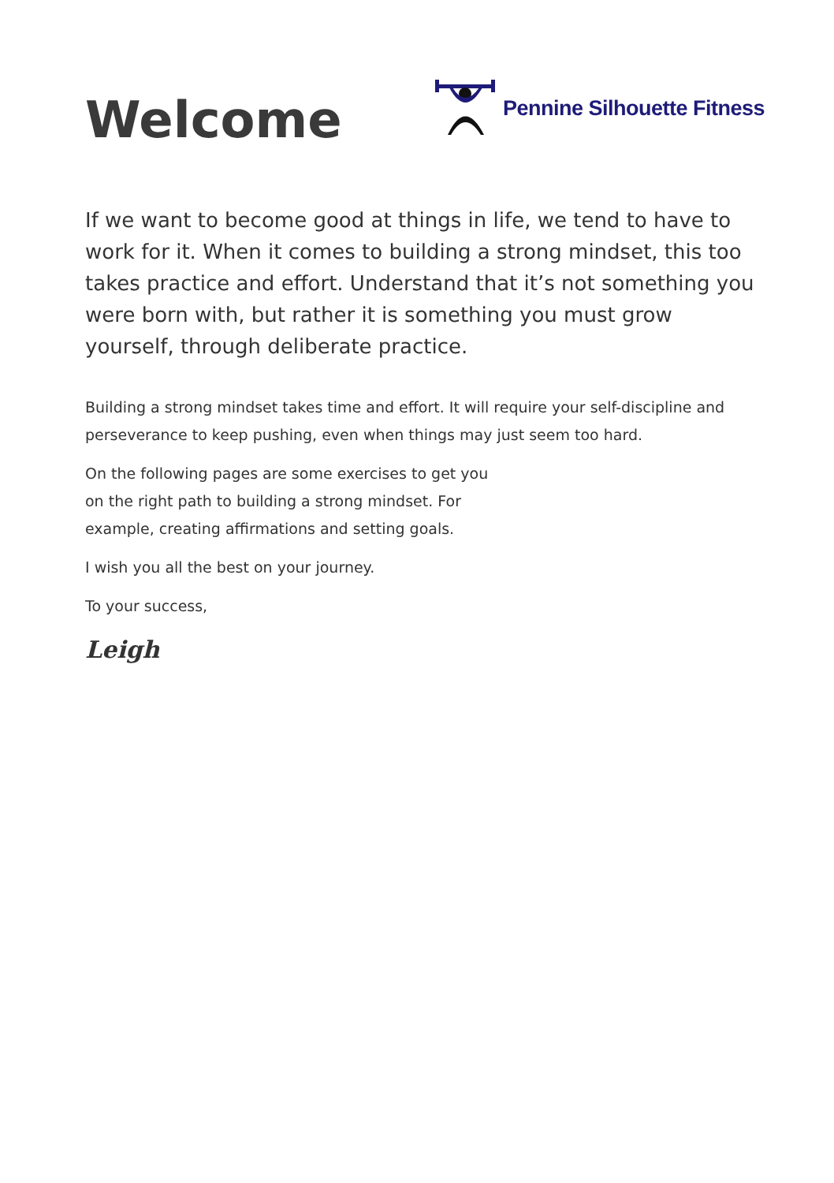Welcome
Pennine Silhouette Fitness
If we want to become good at things in life, we tend to have to work for it. When it comes to building a strong mindset, this too takes practice and effort. Understand that it’s not something you were born with, but rather it is something you must grow yourself, through deliberate practice.
Building a strong mindset takes time and effort. It will require your self-discipline and perseverance to keep pushing, even when things may just seem too hard.
On the following pages are some exercises to get you on the right path to building a strong mindset. For example, creating affirmations and setting goals.
I wish you all the best on your journey.
To your success,
Leigh